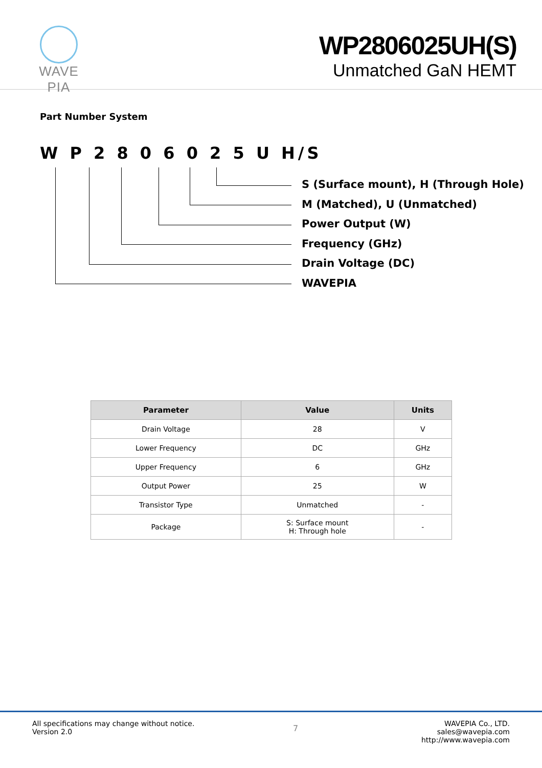WAVE PIA
WP2806025UH(S)
Unmatched GaN HEMT
Part Number System
W P 2 8 0 6 0 2 5 U H/S
S (Surface mount), H (Through Hole)
M (Matched), U (Unmatched)
Power Output (W)
Frequency (GHz)
Drain Voltage (DC)
WAVEPIA
| Parameter | Value | Units |
| --- | --- | --- |
| Drain Voltage | 28 | V |
| Lower Frequency | DC | GHz |
| Upper Frequency | 6 | GHz |
| Output Power | 25 | W |
| Transistor Type | Unmatched | - |
| Package | S: Surface mount H: Through hole | - |
All specifications may change without notice.
Version 2.0
7
WAVEPIA Co., LTD.
sales@wavepia.com
http://www.wavepia.com